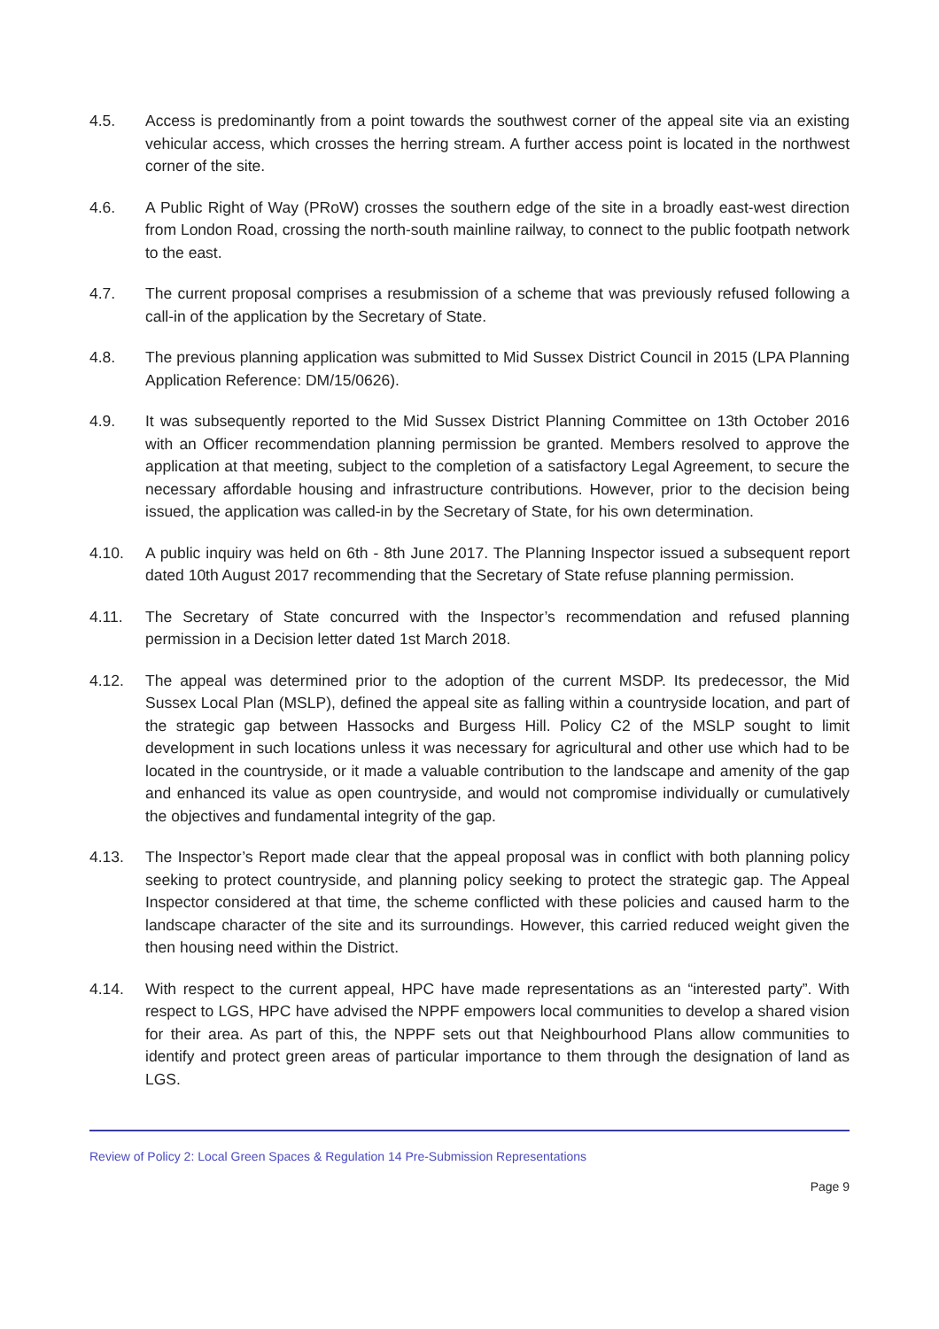4.5. Access is predominantly from a point towards the southwest corner of the appeal site via an existing vehicular access, which crosses the herring stream. A further access point is located in the northwest corner of the site.
4.6. A Public Right of Way (PRoW) crosses the southern edge of the site in a broadly east-west direction from London Road, crossing the north-south mainline railway, to connect to the public footpath network to the east.
4.7. The current proposal comprises a resubmission of a scheme that was previously refused following a call-in of the application by the Secretary of State.
4.8. The previous planning application was submitted to Mid Sussex District Council in 2015 (LPA Planning Application Reference: DM/15/0626).
4.9. It was subsequently reported to the Mid Sussex District Planning Committee on 13th October 2016 with an Officer recommendation planning permission be granted. Members resolved to approve the application at that meeting, subject to the completion of a satisfactory Legal Agreement, to secure the necessary affordable housing and infrastructure contributions. However, prior to the decision being issued, the application was called-in by the Secretary of State, for his own determination.
4.10. A public inquiry was held on 6th - 8th June 2017. The Planning Inspector issued a subsequent report dated 10th August 2017 recommending that the Secretary of State refuse planning permission.
4.11. The Secretary of State concurred with the Inspector’s recommendation and refused planning permission in a Decision letter dated 1st March 2018.
4.12. The appeal was determined prior to the adoption of the current MSDP. Its predecessor, the Mid Sussex Local Plan (MSLP), defined the appeal site as falling within a countryside location, and part of the strategic gap between Hassocks and Burgess Hill. Policy C2 of the MSLP sought to limit development in such locations unless it was necessary for agricultural and other use which had to be located in the countryside, or it made a valuable contribution to the landscape and amenity of the gap and enhanced its value as open countryside, and would not compromise individually or cumulatively the objectives and fundamental integrity of the gap.
4.13. The Inspector’s Report made clear that the appeal proposal was in conflict with both planning policy seeking to protect countryside, and planning policy seeking to protect the strategic gap. The Appeal Inspector considered at that time, the scheme conflicted with these policies and caused harm to the landscape character of the site and its surroundings. However, this carried reduced weight given the then housing need within the District.
4.14. With respect to the current appeal, HPC have made representations as an “interested party”. With respect to LGS, HPC have advised the NPPF empowers local communities to develop a shared vision for their area. As part of this, the NPPF sets out that Neighbourhood Plans allow communities to identify and protect green areas of particular importance to them through the designation of land as LGS.
Review of Policy 2: Local Green Spaces & Regulation 14 Pre-Submission Representations
Page 9